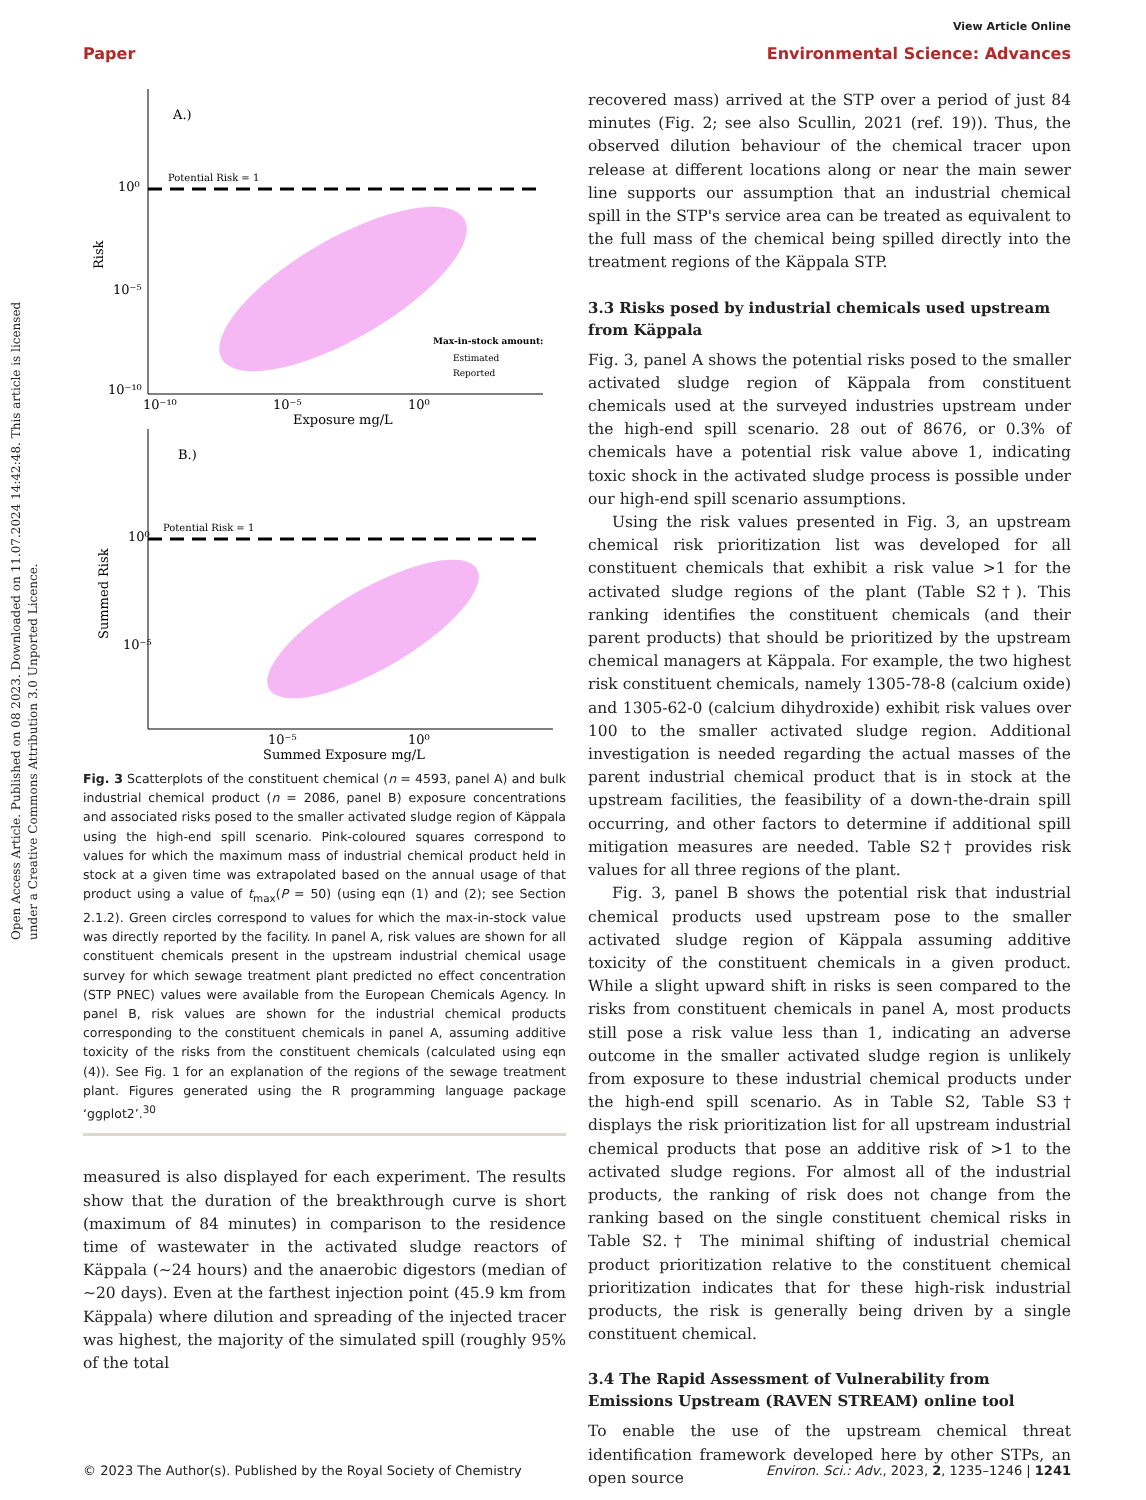View Article Online
Paper Environmental Science: Advances
Open Access Article. Published on 08 2023. Downloaded on 11.07.2024 14:42:48. This article is licensed under a Creative Commons Attribution 3.0 Unported Licence.
A.)
Potential Risk = 1
Risk
Exposure mg/L
Max-in-stock amount:
Estimated
Reported
10⁰
10⁻⁵
10⁻¹⁰
10⁻¹⁰
10⁻⁵
10⁰
B.)
Potential Risk = 1
Summed Risk
Summed Exposure mg/L
10⁰
10⁻⁵
10⁻⁵
10⁰
Fig. 3 Scatterplots of the constituent chemical (n = 4593, panel A) and bulk industrial chemical product (n = 2086, panel B) exposure concentrations and associated risks posed to the smaller activated sludge region of Käppala using the high-end spill scenario. Pink-coloured squares correspond to values for which the maximum mass of industrial chemical product held in stock at a given time was extrapolated based on the annual usage of that product using a value of t<sub>max</sub>(P = 50) (using eqn (1) and (2); see Section 2.1.2). Green circles correspond to values for which the max-in-stock value was directly reported by the facility. In panel A, risk values are shown for all constituent chemicals present in the upstream industrial chemical usage survey for which sewage treatment plant predicted no effect concentration (STP PNEC) values were available from the European Chemicals Agency. In panel B, risk values are shown for the industrial chemical products corresponding to the constituent chemicals in panel A, assuming additive toxicity of the risks from the constituent chemicals (calculated using eqn (4)). See Fig. 1 for an explanation of the regions of the sewage treatment plant. Figures generated using the R programming language package ‘ggplot2’.<sup>30</sup>
measured is also displayed for each experiment. The results show that the duration of the breakthrough curve is short (maximum of 84 minutes) in comparison to the residence time of wastewater in the activated sludge reactors of Käppala (∼24 hours) and the anaerobic digestors (median of ∼20 days). Even at the farthest injection point (45.9 km from Käppala) where dilution and spreading of the injected tracer was highest, the majority of the simulated spill (roughly 95% of the total
recovered mass) arrived at the STP over a period of just 84 minutes (Fig. 2; see also Scullin, 2021 (ref. 19)). Thus, the observed dilution behaviour of the chemical tracer upon release at different locations along or near the main sewer line supports our assumption that an industrial chemical spill in the STP's service area can be treated as equivalent to the full mass of the chemical being spilled directly into the treatment regions of the Käppala STP.
3.3 Risks posed by industrial chemicals used upstream from Käppala
Fig. 3, panel A shows the potential risks posed to the smaller activated sludge region of Käppala from constituent chemicals used at the surveyed industries upstream under the high-end spill scenario. 28 out of 8676, or 0.3% of chemicals have a potential risk value above 1, indicating toxic shock in the activated sludge process is possible under our high-end spill scenario assumptions.
Using the risk values presented in Fig. 3, an upstream chemical risk prioritization list was developed for all constituent chemicals that exhibit a risk value >1 for the activated sludge regions of the plant (Table S2†). This ranking identifies the constituent chemicals (and their parent products) that should be prioritized by the upstream chemical managers at Käppala. For example, the two highest risk constituent chemicals, namely 1305-78-8 (calcium oxide) and 1305-62-0 (calcium dihydroxide) exhibit risk values over 100 to the smaller activated sludge region. Additional investigation is needed regarding the actual masses of the parent industrial chemical product that is in stock at the upstream facilities, the feasibility of a down-the-drain spill occurring, and other factors to determine if additional spill mitigation measures are needed. Table S2† provides risk values for all three regions of the plant.
Fig. 3, panel B shows the potential risk that industrial chemical products used upstream pose to the smaller activated sludge region of Käppala assuming additive toxicity of the constituent chemicals in a given product. While a slight upward shift in risks is seen compared to the risks from constituent chemicals in panel A, most products still pose a risk value less than 1, indicating an adverse outcome in the smaller activated sludge region is unlikely from exposure to these industrial chemical products under the high-end spill scenario. As in Table S2, Table S3† displays the risk prioritization list for all upstream industrial chemical products that pose an additive risk of >1 to the activated sludge regions. For almost all of the industrial products, the ranking of risk does not change from the ranking based on the single constituent chemical risks in Table S2.† The minimal shifting of industrial chemical product prioritization relative to the constituent chemical prioritization indicates that for these high-risk industrial products, the risk is generally being driven by a single constituent chemical.
3.4 The Rapid Assessment of Vulnerability from Emissions Upstream (RAVEN STREAM) online tool
To enable the use of the upstream chemical threat identification framework developed here by other STPs, an open source
© 2023 The Author(s). Published by the Royal Society of Chemistry Environ. Sci.: Adv., 2023, 2, 1235–1246 | 1241